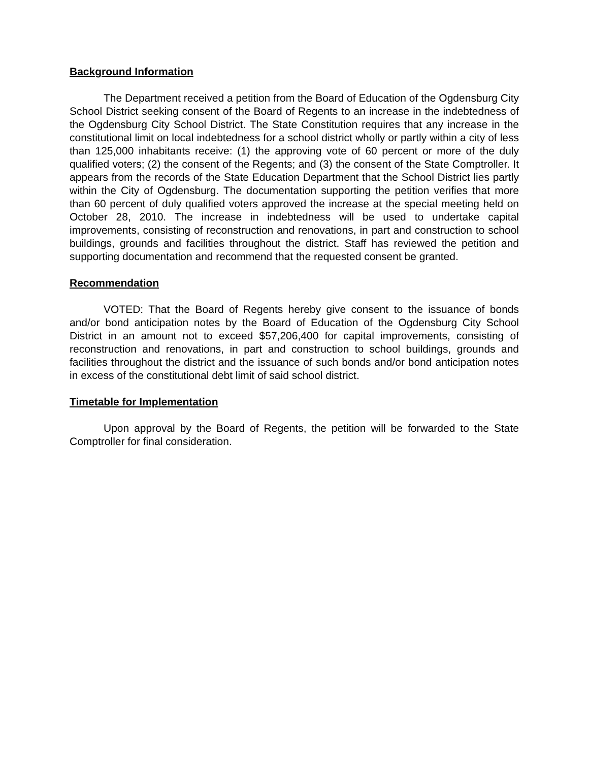Background Information
The Department received a petition from the Board of Education of the Ogdensburg City School District seeking consent of the Board of Regents to an increase in the indebtedness of the Ogdensburg City School District. The State Constitution requires that any increase in the constitutional limit on local indebtedness for a school district wholly or partly within a city of less than 125,000 inhabitants receive: (1) the approving vote of 60 percent or more of the duly qualified voters; (2) the consent of the Regents; and (3) the consent of the State Comptroller. It appears from the records of the State Education Department that the School District lies partly within the City of Ogdensburg. The documentation supporting the petition verifies that more than 60 percent of duly qualified voters approved the increase at the special meeting held on October 28, 2010. The increase in indebtedness will be used to undertake capital improvements, consisting of reconstruction and renovations, in part and construction to school buildings, grounds and facilities throughout the district. Staff has reviewed the petition and supporting documentation and recommend that the requested consent be granted.
Recommendation
VOTED: That the Board of Regents hereby give consent to the issuance of bonds and/or bond anticipation notes by the Board of Education of the Ogdensburg City School District in an amount not to exceed $57,206,400 for capital improvements, consisting of reconstruction and renovations, in part and construction to school buildings, grounds and facilities throughout the district and the issuance of such bonds and/or bond anticipation notes in excess of the constitutional debt limit of said school district.
Timetable for Implementation
Upon approval by the Board of Regents, the petition will be forwarded to the State Comptroller for final consideration.